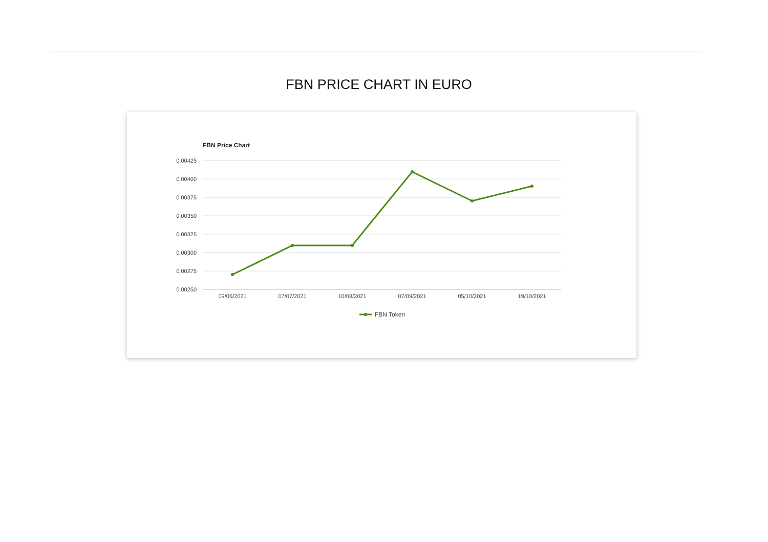FBN PRICE CHART IN EURO
FBN Price Chart
0.00425
0.00400
0.00375
0.00350
0.00325
0.00300
0.00275
0.00250
09/06/2021
07/07/2021
10/08/2021
07/09/2021
05/10/2021
19/10/2021
FBN Token